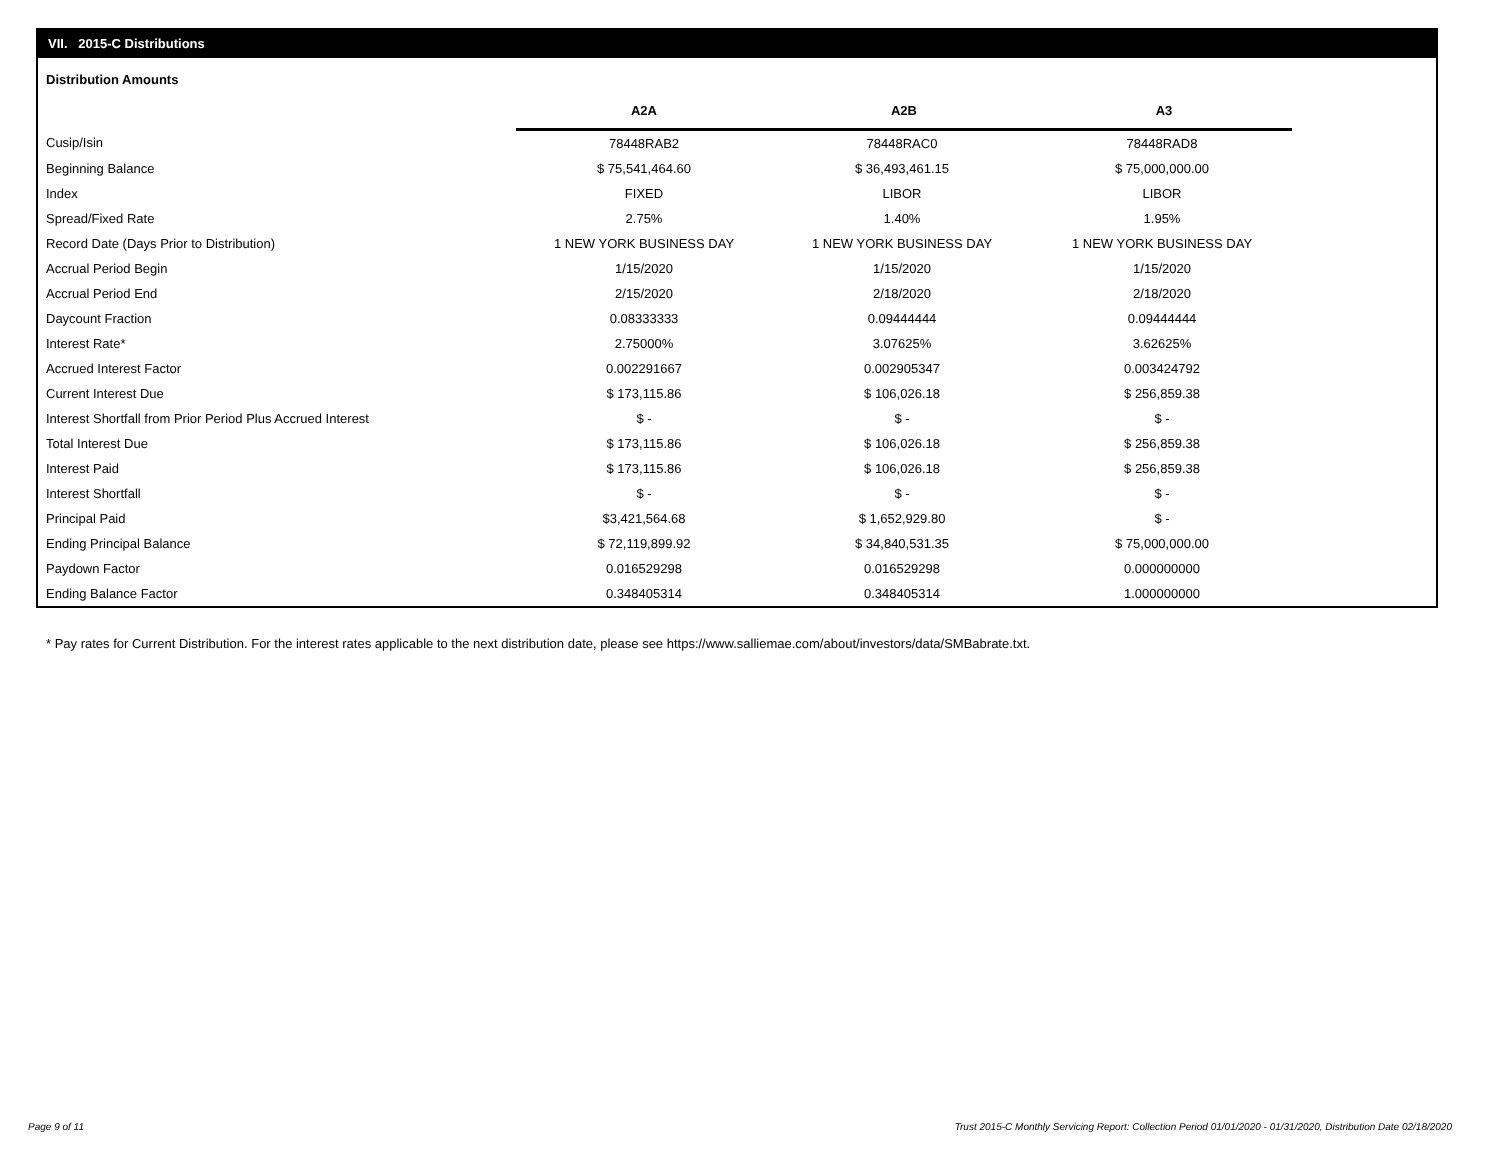VII. 2015-C Distributions
Distribution Amounts
| | A2A | A2B | A3 |
| --- | --- | --- | --- |
| Cusip/Isin | 78448RAB2 | 78448RAC0 | 78448RAD8 |
| Beginning Balance | $ 75,541,464.60 | $ 36,493,461.15 | $ 75,000,000.00 |
| Index | FIXED | LIBOR | LIBOR |
| Spread/Fixed Rate | 2.75% | 1.40% | 1.95% |
| Record Date (Days Prior to Distribution) | 1 NEW YORK BUSINESS DAY | 1 NEW YORK BUSINESS DAY | 1 NEW YORK BUSINESS DAY |
| Accrual Period Begin | 1/15/2020 | 1/15/2020 | 1/15/2020 |
| Accrual Period End | 2/15/2020 | 2/18/2020 | 2/18/2020 |
| Daycount Fraction | 0.08333333 | 0.09444444 | 0.09444444 |
| Interest Rate* | 2.75000% | 3.07625% | 3.62625% |
| Accrued Interest Factor | 0.002291667 | 0.002905347 | 0.003424792 |
| Current Interest Due | $ 173,115.86 | $ 106,026.18 | $ 256,859.38 |
| Interest Shortfall from Prior Period Plus Accrued Interest | $ - | $ - | $ - |
| Total Interest Due | $ 173,115.86 | $ 106,026.18 | $ 256,859.38 |
| Interest Paid | $ 173,115.86 | $ 106,026.18 | $ 256,859.38 |
| Interest Shortfall | $ - | $ - | $ - |
| Principal Paid | $3,421,564.68 | $ 1,652,929.80 | $ - |
| Ending Principal Balance | $ 72,119,899.92 | $ 34,840,531.35 | $ 75,000,000.00 |
| Paydown Factor | 0.016529298 | 0.016529298 | 0.000000000 |
| Ending Balance Factor | 0.348405314 | 0.348405314 | 1.000000000 |
* Pay rates for Current Distribution. For the interest rates applicable to the next distribution date, please see https://www.salliemae.com/about/investors/data/SMBabrate.txt.
Page 9 of 11
Trust 2015-C Monthly Servicing Report: Collection Period 01/01/2020 - 01/31/2020, Distribution Date 02/18/2020